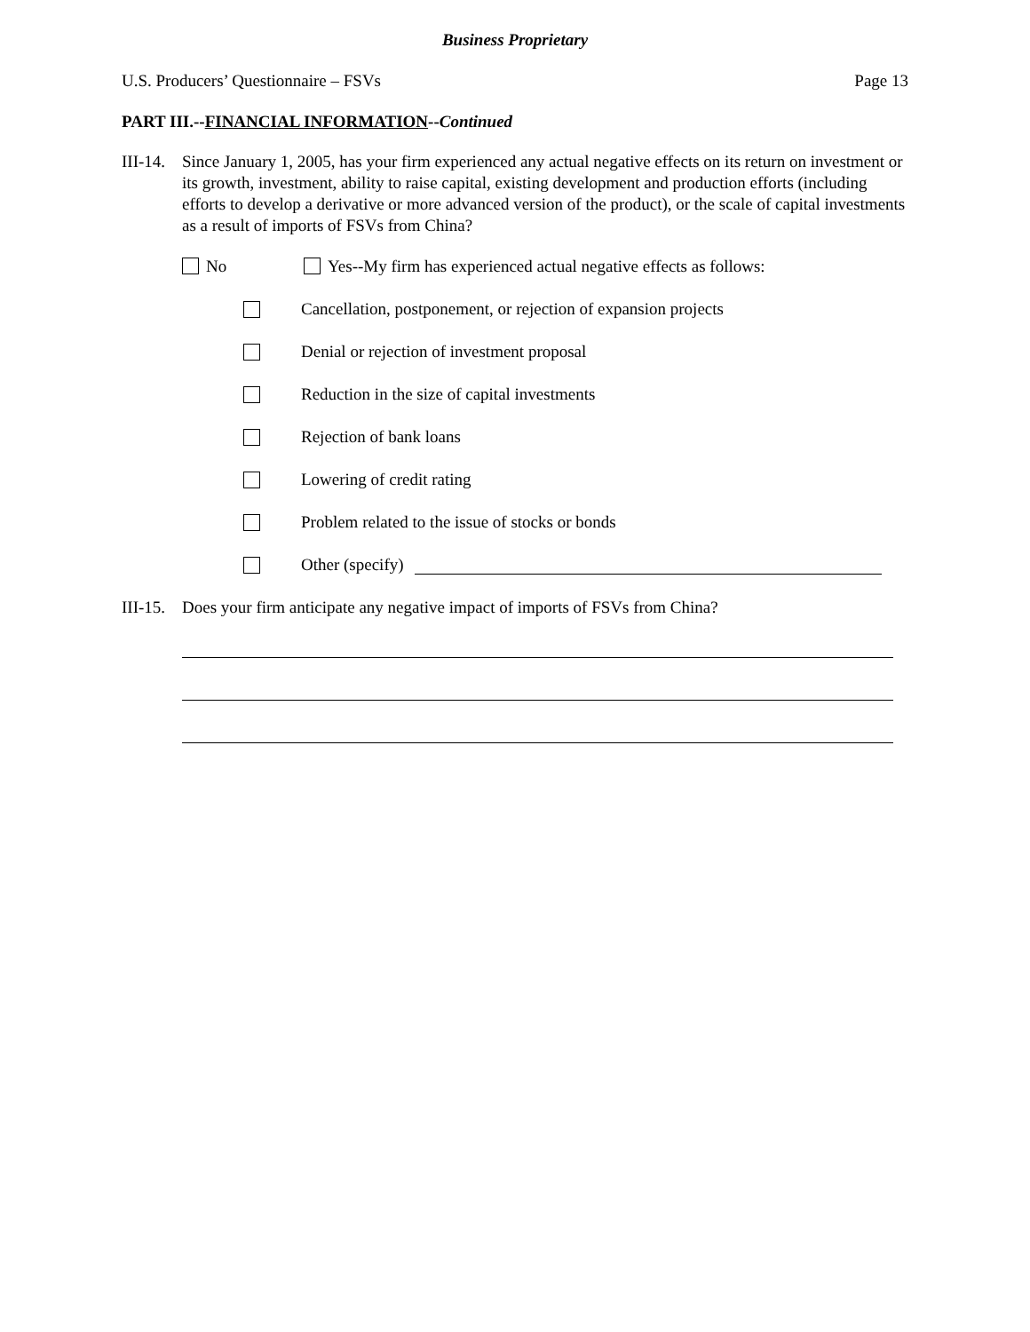Business Proprietary
U.S. Producers’ Questionnaire – FSVs Page 13
PART III.--FINANCIAL INFORMATION--Continued
III-14. Since January 1, 2005, has your firm experienced any actual negative effects on its return on investment or its growth, investment, ability to raise capital, existing development and production efforts (including efforts to develop a derivative or more advanced version of the product), or the scale of capital investments as a result of imports of FSVs from China?
No Yes--My firm has experienced actual negative effects as follows:
Cancellation, postponement, or rejection of expansion projects
Denial or rejection of investment proposal
Reduction in the size of capital investments
Rejection of bank loans
Lowering of credit rating
Problem related to the issue of stocks or bonds
Other (specify)
III-15. Does your firm anticipate any negative impact of imports of FSVs from China?